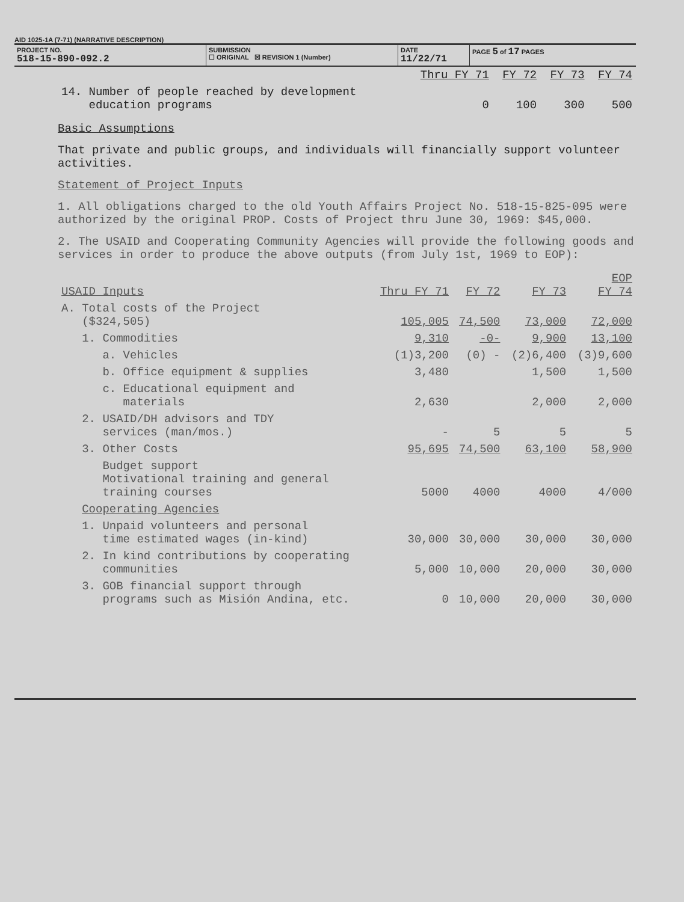AID 1025-1A (7-71) (NARRATIVE DESCRIPTION)
PROJECT NO.
518-15-890-092.2
SUBMISSION
☐ ORIGINAL ☒ REVISION 1 (Number)
DATE
11/22/71
PAGE 5 of 17 PAGES
| | Thru FY 71 | FY 72 | FY 73 | FY 74 |
| 14. Number of people reached by development education programs | 0 | 100 | 300 | 500 |
Basic Assumptions
That private and public groups, and individuals will financially support volunteer activities.
Statement of Project Inputs
1. All obligations charged to the old Youth Affairs Project No. 518-15-825-095 were authorized by the original PROP. Costs of Project thru June 30, 1969: $45,000.
2. The USAID and Cooperating Community Agencies will provide the following goods and services in order to produce the above outputs (from July 1st, 1969 to EOP):
| USAID Inputs | Thru FY 71 | FY 72 | FY 73 | EOP FY 74 |
| A. Total costs of the Project ($324,505) | 105,005 | 74,500 | 73,000 | 72,000 |
| 1. Commodities | 9,310 | -0- | 9,900 | 13,100 |
| a. Vehicles | (1)3,200 | (0) - | (2)6,400 | (3)9,600 |
| b. Office equipment & supplies | 3,480 | | 1,500 | 1,500 |
| c. Educational equipment and materials | 2,630 | | 2,000 | 2,000 |
| 2. USAID/DH advisors and TDY services (man/mos.) | - | 5 | 5 | 5 |
| 3. Other Costs | 95,695 | 74,500 | 63,100 | 58,900 |
| Budget support Motivational training and general training courses | 5000 | 4000 | 4000 | 4/000 |
| Cooperating Agencies | | | | |
| 1. Unpaid volunteers and personal time estimated wages (in-kind) | 30,000 | 30,000 | 30,000 | 30,000 |
| 2. In kind contributions by cooperating communities | 5,000 | 10,000 | 20,000 | 30,000 |
| 3. GOB financial support through programs such as Misión Andina, etc. | 0 | 10,000 | 20,000 | 30,000 |